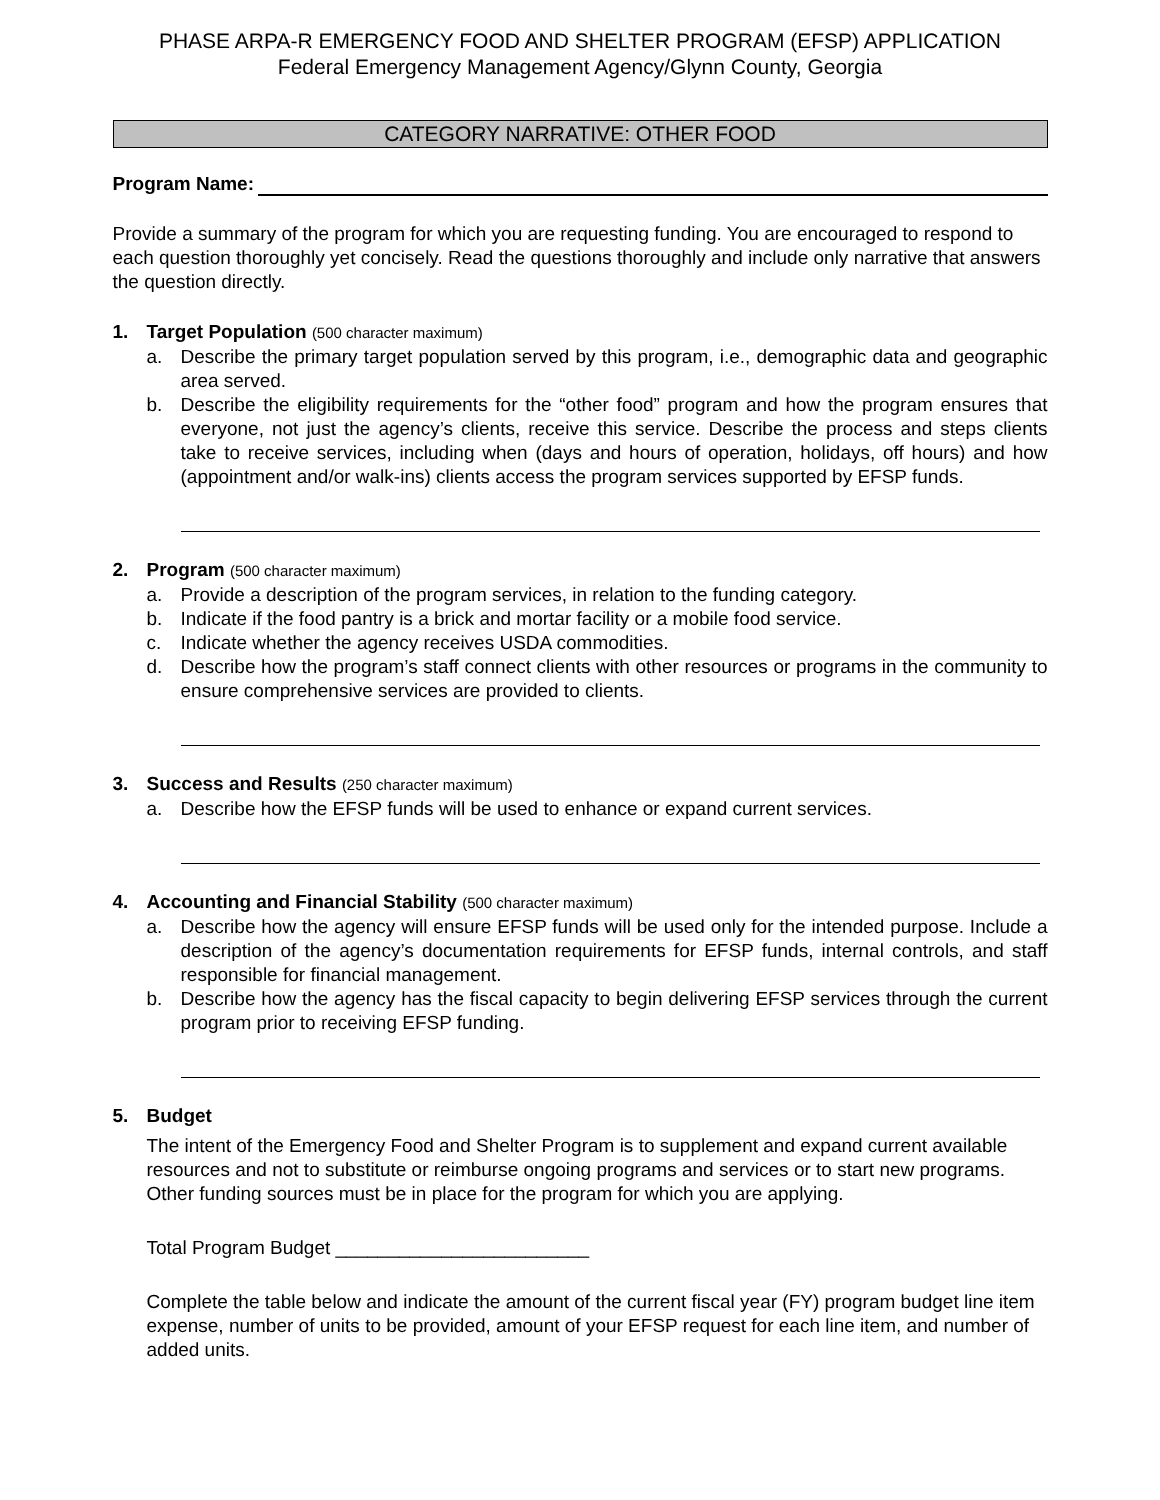PHASE ARPA-R EMERGENCY FOOD AND SHELTER PROGRAM (EFSP) APPLICATION
Federal Emergency Management Agency/Glynn County, Georgia
CATEGORY NARRATIVE: OTHER FOOD
Program Name:
Provide a summary of the program for which you are requesting funding. You are encouraged to respond to each question thoroughly yet concisely. Read the questions thoroughly and include only narrative that answers the question directly.
1. Target Population (500 character maximum)
a. Describe the primary target population served by this program, i.e., demographic data and geographic area served.
b. Describe the eligibility requirements for the “other food” program and how the program ensures that everyone, not just the agency’s clients, receive this service. Describe the process and steps clients take to receive services, including when (days and hours of operation, holidays, off hours) and how (appointment and/or walk-ins) clients access the program services supported by EFSP funds.
2. Program (500 character maximum)
a. Provide a description of the program services, in relation to the funding category.
b. Indicate if the food pantry is a brick and mortar facility or a mobile food service.
c. Indicate whether the agency receives USDA commodities.
d. Describe how the program’s staff connect clients with other resources or programs in the community to ensure comprehensive services are provided to clients.
3. Success and Results (250 character maximum)
a. Describe how the EFSP funds will be used to enhance or expand current services.
4. Accounting and Financial Stability (500 character maximum)
a. Describe how the agency will ensure EFSP funds will be used only for the intended purpose. Include a description of the agency’s documentation requirements for EFSP funds, internal controls, and staff responsible for financial management.
b. Describe how the agency has the fiscal capacity to begin delivering EFSP services through the current program prior to receiving EFSP funding.
5. Budget
The intent of the Emergency Food and Shelter Program is to supplement and expand current available resources and not to substitute or reimburse ongoing programs and services or to start new programs. Other funding sources must be in place for the program for which you are applying.
Total Program Budget ________________________
Complete the table below and indicate the amount of the current fiscal year (FY) program budget line item expense, number of units to be provided, amount of your EFSP request for each line item, and number of added units.